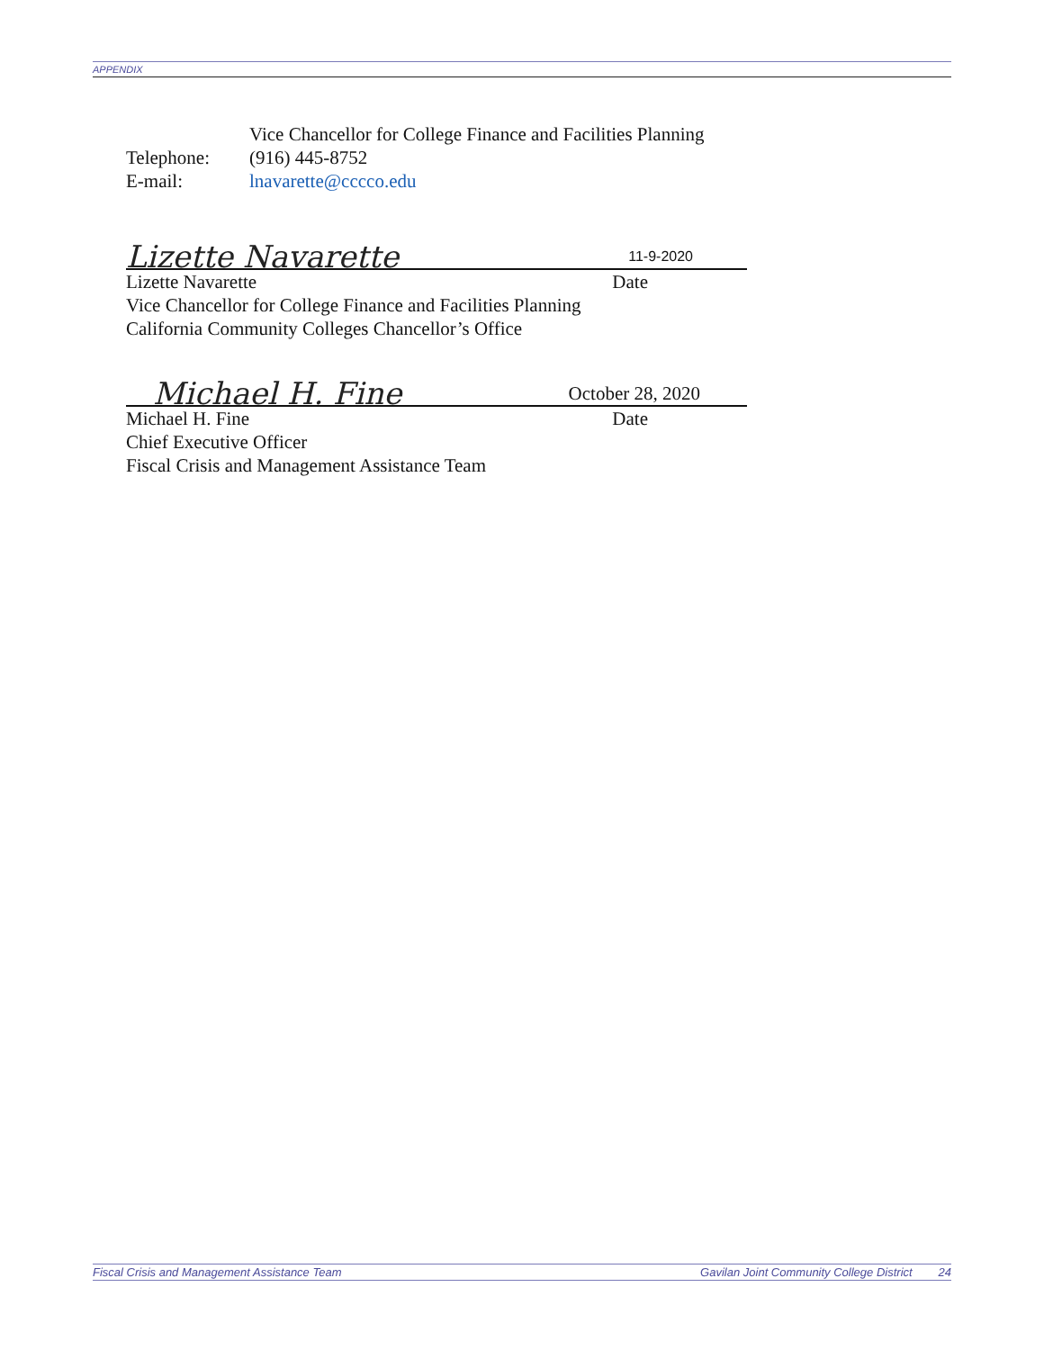APPENDIX
Vice Chancellor for College Finance and Facilities Planning
Telephone: (916) 445-8752
E-mail: lnavarette@cccco.edu
Lizette Navarette 11-9-2020
Lizette Navarette Date
Vice Chancellor for College Finance and Facilities Planning
California Community Colleges Chancellor’s Office
Michael H. Fine October 28, 2020
Michael H. Fine Date
Chief Executive Officer
Fiscal Crisis and Management Assistance Team
Fiscal Crisis and Management Assistance Team Gavilan Joint Community College District 24